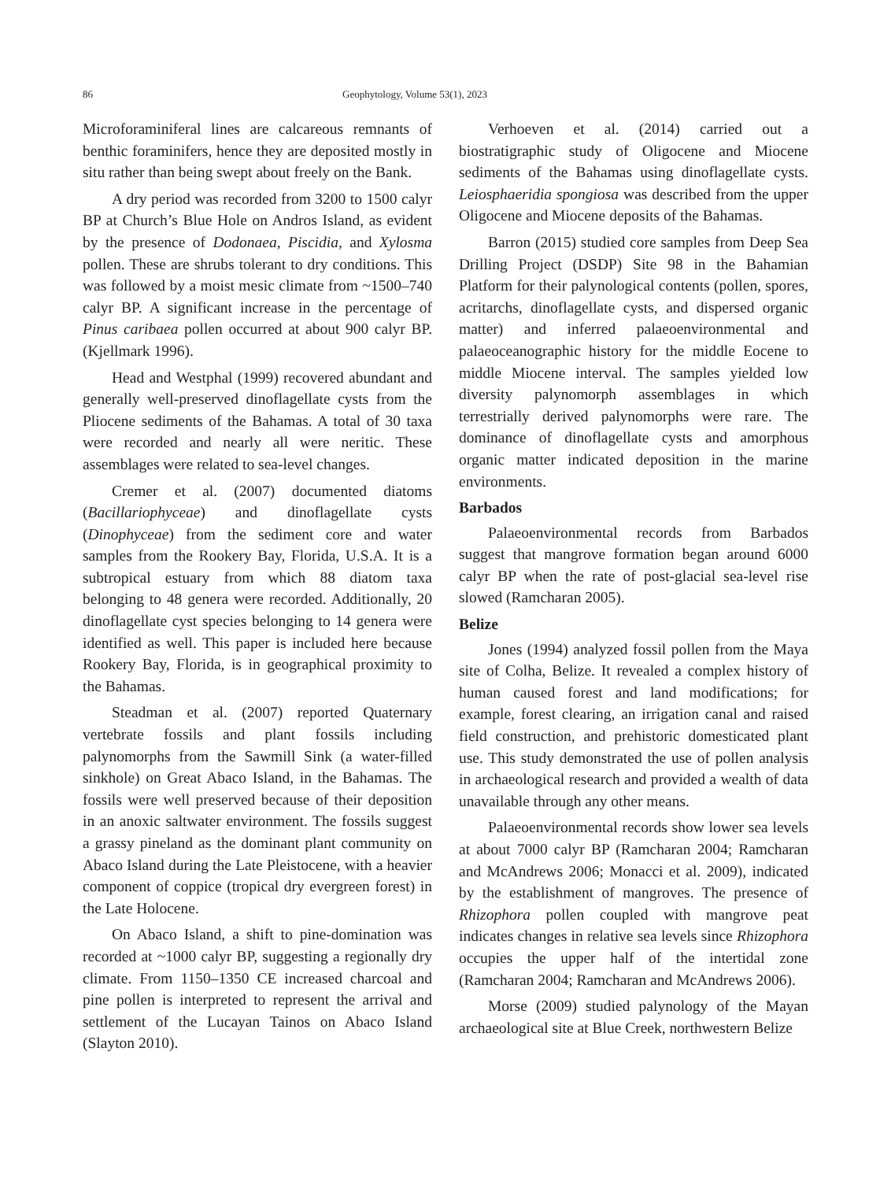86 Geophytology, Volume 53(1), 2023
Microforaminiferal lines are calcareous remnants of benthic foraminifers, hence they are deposited mostly in situ rather than being swept about freely on the Bank.
A dry period was recorded from 3200 to 1500 calyr BP at Church’s Blue Hole on Andros Island, as evident by the presence of Dodonaea, Piscidia, and Xylosma pollen. These are shrubs tolerant to dry conditions. This was followed by a moist mesic climate from ~1500–740 calyr BP. A significant increase in the percentage of Pinus caribaea pollen occurred at about 900 calyr BP. (Kjellmark 1996).
Head and Westphal (1999) recovered abundant and generally well-preserved dinoflagellate cysts from the Pliocene sediments of the Bahamas. A total of 30 taxa were recorded and nearly all were neritic. These assemblages were related to sea-level changes.
Cremer et al. (2007) documented diatoms (Bacillariophyceae) and dinoflagellate cysts (Dinophyceae) from the sediment core and water samples from the Rookery Bay, Florida, U.S.A. It is a subtropical estuary from which 88 diatom taxa belonging to 48 genera were recorded. Additionally, 20 dinoflagellate cyst species belonging to 14 genera were identified as well. This paper is included here because Rookery Bay, Florida, is in geographical proximity to the Bahamas.
Steadman et al. (2007) reported Quaternary vertebrate fossils and plant fossils including palynomorphs from the Sawmill Sink (a water-filled sinkhole) on Great Abaco Island, in the Bahamas. The fossils were well preserved because of their deposition in an anoxic saltwater environment. The fossils suggest a grassy pineland as the dominant plant community on Abaco Island during the Late Pleistocene, with a heavier component of coppice (tropical dry evergreen forest) in the Late Holocene.
On Abaco Island, a shift to pine-domination was recorded at ~1000 calyr BP, suggesting a regionally dry climate. From 1150–1350 CE increased charcoal and pine pollen is interpreted to represent the arrival and settlement of the Lucayan Tainos on Abaco Island (Slayton 2010).
Verhoeven et al. (2014) carried out a biostratigraphic study of Oligocene and Miocene sediments of the Bahamas using dinoflagellate cysts. Leiosphaeridia spongiosa was described from the upper Oligocene and Miocene deposits of the Bahamas.
Barron (2015) studied core samples from Deep Sea Drilling Project (DSDP) Site 98 in the Bahamian Platform for their palynological contents (pollen, spores, acritarchs, dinoflagellate cysts, and dispersed organic matter) and inferred palaeoenvironmental and palaeoceanographic history for the middle Eocene to middle Miocene interval. The samples yielded low diversity palynomorph assemblages in which terrestrially derived palynomorphs were rare. The dominance of dinoflagellate cysts and amorphous organic matter indicated deposition in the marine environments.
Barbados
Palaeoenvironmental records from Barbados suggest that mangrove formation began around 6000 calyr BP when the rate of post-glacial sea-level rise slowed (Ramcharan 2005).
Belize
Jones (1994) analyzed fossil pollen from the Maya site of Colha, Belize. It revealed a complex history of human caused forest and land modifications; for example, forest clearing, an irrigation canal and raised field construction, and prehistoric domesticated plant use. This study demonstrated the use of pollen analysis in archaeological research and provided a wealth of data unavailable through any other means.
Palaeoenvironmental records show lower sea levels at about 7000 calyr BP (Ramcharan 2004; Ramcharan and McAndrews 2006; Monacci et al. 2009), indicated by the establishment of mangroves. The presence of Rhizophora pollen coupled with mangrove peat indicates changes in relative sea levels since Rhizophora occupies the upper half of the intertidal zone (Ramcharan 2004; Ramcharan and McAndrews 2006).
Morse (2009) studied palynology of the Mayan archaeological site at Blue Creek, northwestern Belize